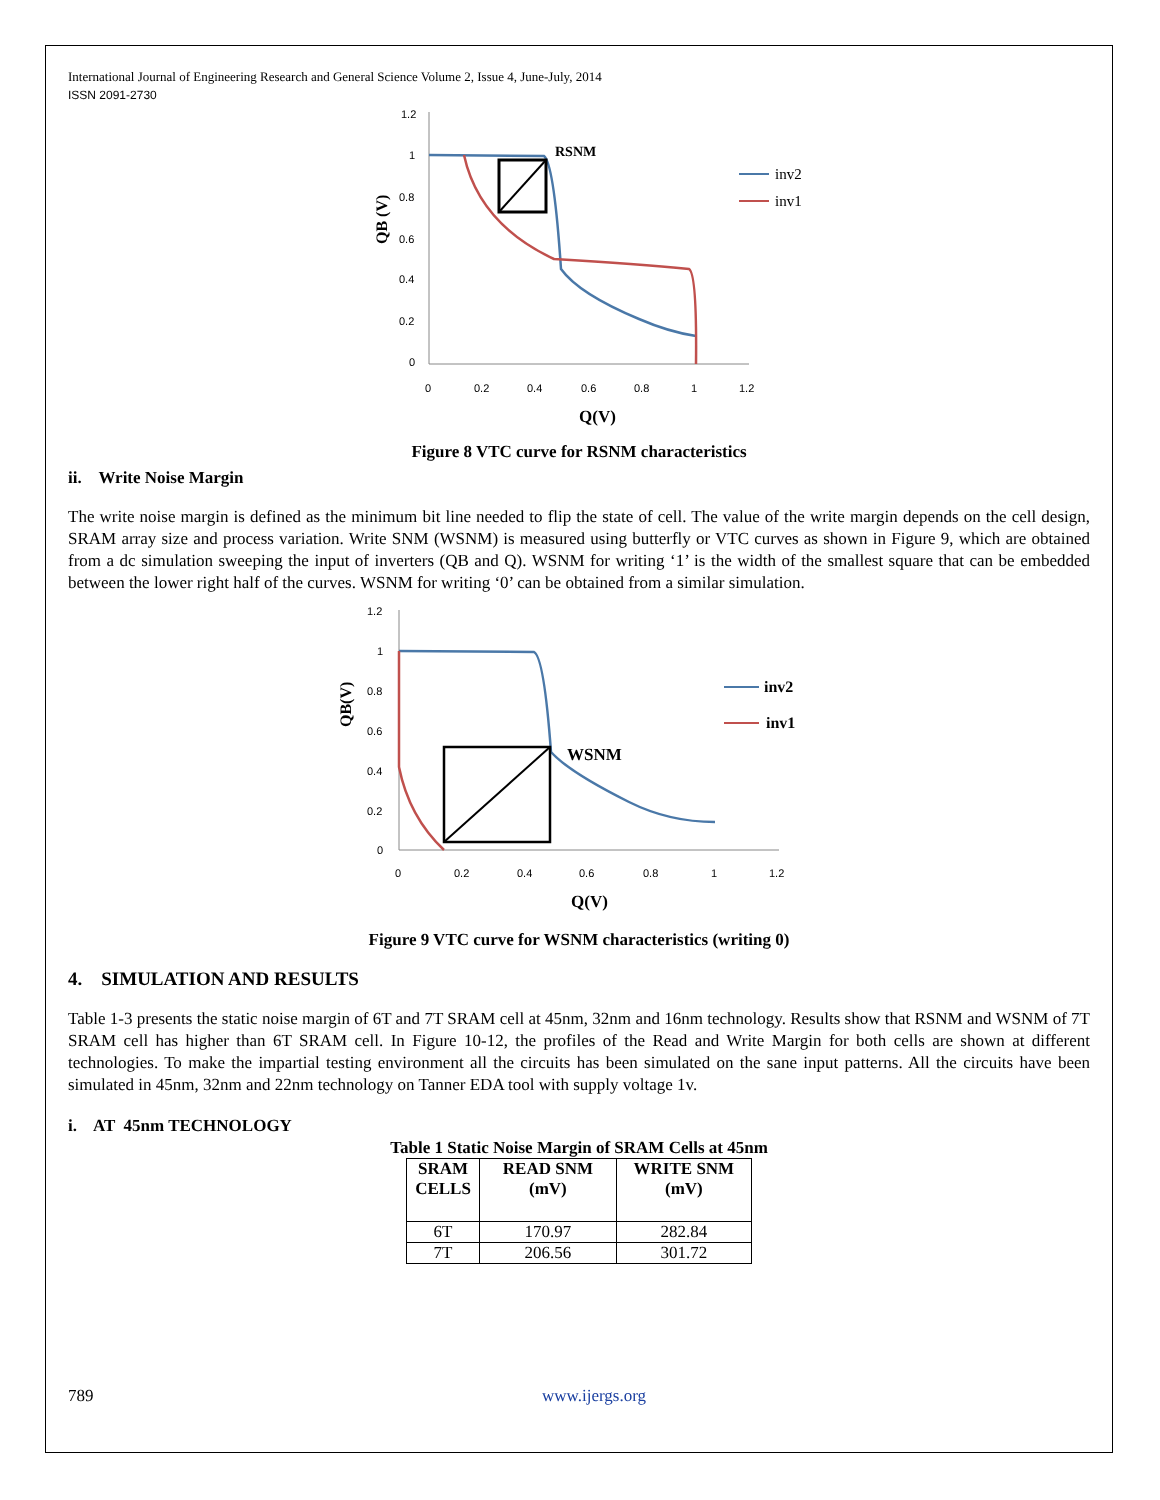International Journal of Engineering Research and General Science Volume 2, Issue 4, June-July, 2014
ISSN 2091-2730
1.2
1
0.8
0.6
0.4
0.2
0
0
0.2
0.4
0.6
0.8
1
1.2
RSNM
inv2
inv1
QB (V)
Q(V)
Figure 8 VTC curve for RSNM characteristics
ii. Write Noise Margin
The write noise margin is defined as the minimum bit line needed to flip the state of cell. The value of the write margin depends on the cell design, SRAM array size and process variation. Write SNM (WSNM) is measured using butterfly or VTC curves as shown in Figure 9, which are obtained from a dc simulation sweeping the input of inverters (QB and Q). WSNM for writing ‘1’ is the width of the smallest square that can be embedded between the lower right half of the curves. WSNM for writing ‘0’ can be obtained from a similar simulation.
1.2
1
0.8
0.6
0.4
0.2
0
0
0.2
0.4
0.6
0.8
1
1.2
WSNM
inv2
inv1
QB(V)
Q(V)
Figure 9 VTC curve for WSNM characteristics (writing 0)
4. SIMULATION AND RESULTS
Table 1-3 presents the static noise margin of 6T and 7T SRAM cell at 45nm, 32nm and 16nm technology. Results show that RSNM and WSNM of 7T SRAM cell has higher than 6T SRAM cell. In Figure 10-12, the profiles of the Read and Write Margin for both cells are shown at different technologies. To make the impartial testing environment all the circuits has been simulated on the sane input patterns. All the circuits have been simulated in 45nm, 32nm and 22nm technology on Tanner EDA tool with supply voltage 1v.
i. AT 45nm TECHNOLOGY
Table 1 Static Noise Margin of SRAM Cells at 45nm
| SRAM CELLS | READ SNM (mV) | WRITE SNM (mV) |
| --- | --- | --- |
| 6T | 170.97 | 282.84 |
| 7T | 206.56 | 301.72 |
789 www.ijergs.org